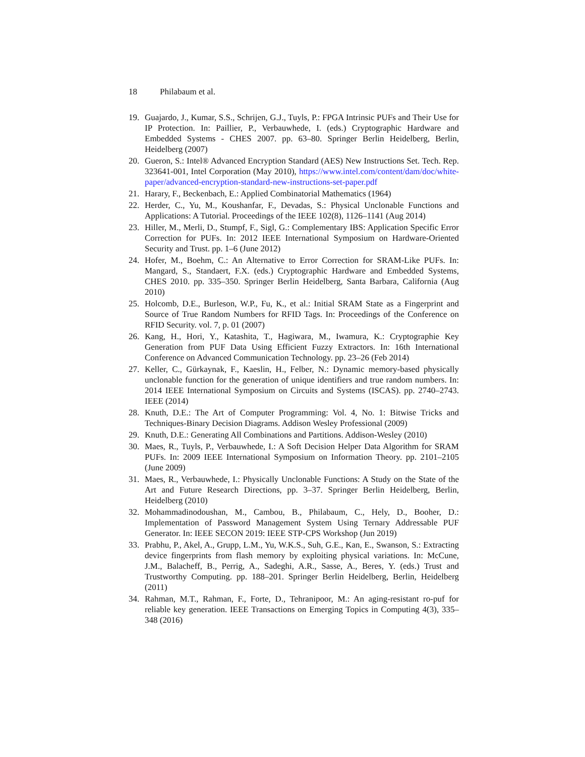18 Philabaum et al.
19. Guajardo, J., Kumar, S.S., Schrijen, G.J., Tuyls, P.: FPGA Intrinsic PUFs and Their Use for IP Protection. In: Paillier, P., Verbauwhede, I. (eds.) Cryptographic Hardware and Embedded Systems - CHES 2007. pp. 63–80. Springer Berlin Heidelberg, Berlin, Heidelberg (2007)
20. Gueron, S.: Intel® Advanced Encryption Standard (AES) New Instructions Set. Tech. Rep. 323641-001, Intel Corporation (May 2010), https://www.intel.com/content/dam/doc/white-paper/advanced-encryption-standard-new-instructions-set-paper.pdf
21. Harary, F., Beckenbach, E.: Applied Combinatorial Mathematics (1964)
22. Herder, C., Yu, M., Koushanfar, F., Devadas, S.: Physical Unclonable Functions and Applications: A Tutorial. Proceedings of the IEEE 102(8), 1126–1141 (Aug 2014)
23. Hiller, M., Merli, D., Stumpf, F., Sigl, G.: Complementary IBS: Application Specific Error Correction for PUFs. In: 2012 IEEE International Symposium on Hardware-Oriented Security and Trust. pp. 1–6 (June 2012)
24. Hofer, M., Boehm, C.: An Alternative to Error Correction for SRAM-Like PUFs. In: Mangard, S., Standaert, F.X. (eds.) Cryptographic Hardware and Embedded Systems, CHES 2010. pp. 335–350. Springer Berlin Heidelberg, Santa Barbara, California (Aug 2010)
25. Holcomb, D.E., Burleson, W.P., Fu, K., et al.: Initial SRAM State as a Fingerprint and Source of True Random Numbers for RFID Tags. In: Proceedings of the Conference on RFID Security. vol. 7, p. 01 (2007)
26. Kang, H., Hori, Y., Katashita, T., Hagiwara, M., Iwamura, K.: Cryptographie Key Generation from PUF Data Using Efficient Fuzzy Extractors. In: 16th International Conference on Advanced Communication Technology. pp. 23–26 (Feb 2014)
27. Keller, C., Gürkaynak, F., Kaeslin, H., Felber, N.: Dynamic memory-based physically unclonable function for the generation of unique identifiers and true random numbers. In: 2014 IEEE International Symposium on Circuits and Systems (ISCAS). pp. 2740–2743. IEEE (2014)
28. Knuth, D.E.: The Art of Computer Programming: Vol. 4, No. 1: Bitwise Tricks and Techniques-Binary Decision Diagrams. Addison Wesley Professional (2009)
29. Knuth, D.E.: Generating All Combinations and Partitions. Addison-Wesley (2010)
30. Maes, R., Tuyls, P., Verbauwhede, I.: A Soft Decision Helper Data Algorithm for SRAM PUFs. In: 2009 IEEE International Symposium on Information Theory. pp. 2101–2105 (June 2009)
31. Maes, R., Verbauwhede, I.: Physically Unclonable Functions: A Study on the State of the Art and Future Research Directions, pp. 3–37. Springer Berlin Heidelberg, Berlin, Heidelberg (2010)
32. Mohammadinodoushan, M., Cambou, B., Philabaum, C., Hely, D., Booher, D.: Implementation of Password Management System Using Ternary Addressable PUF Generator. In: IEEE SECON 2019: IEEE STP-CPS Workshop (Jun 2019)
33. Prabhu, P., Akel, A., Grupp, L.M., Yu, W.K.S., Suh, G.E., Kan, E., Swanson, S.: Extracting device fingerprints from flash memory by exploiting physical variations. In: McCune, J.M., Balacheff, B., Perrig, A., Sadeghi, A.R., Sasse, A., Beres, Y. (eds.) Trust and Trustworthy Computing. pp. 188–201. Springer Berlin Heidelberg, Berlin, Heidelberg (2011)
34. Rahman, M.T., Rahman, F., Forte, D., Tehranipoor, M.: An aging-resistant ro-puf for reliable key generation. IEEE Transactions on Emerging Topics in Computing 4(3), 335–348 (2016)